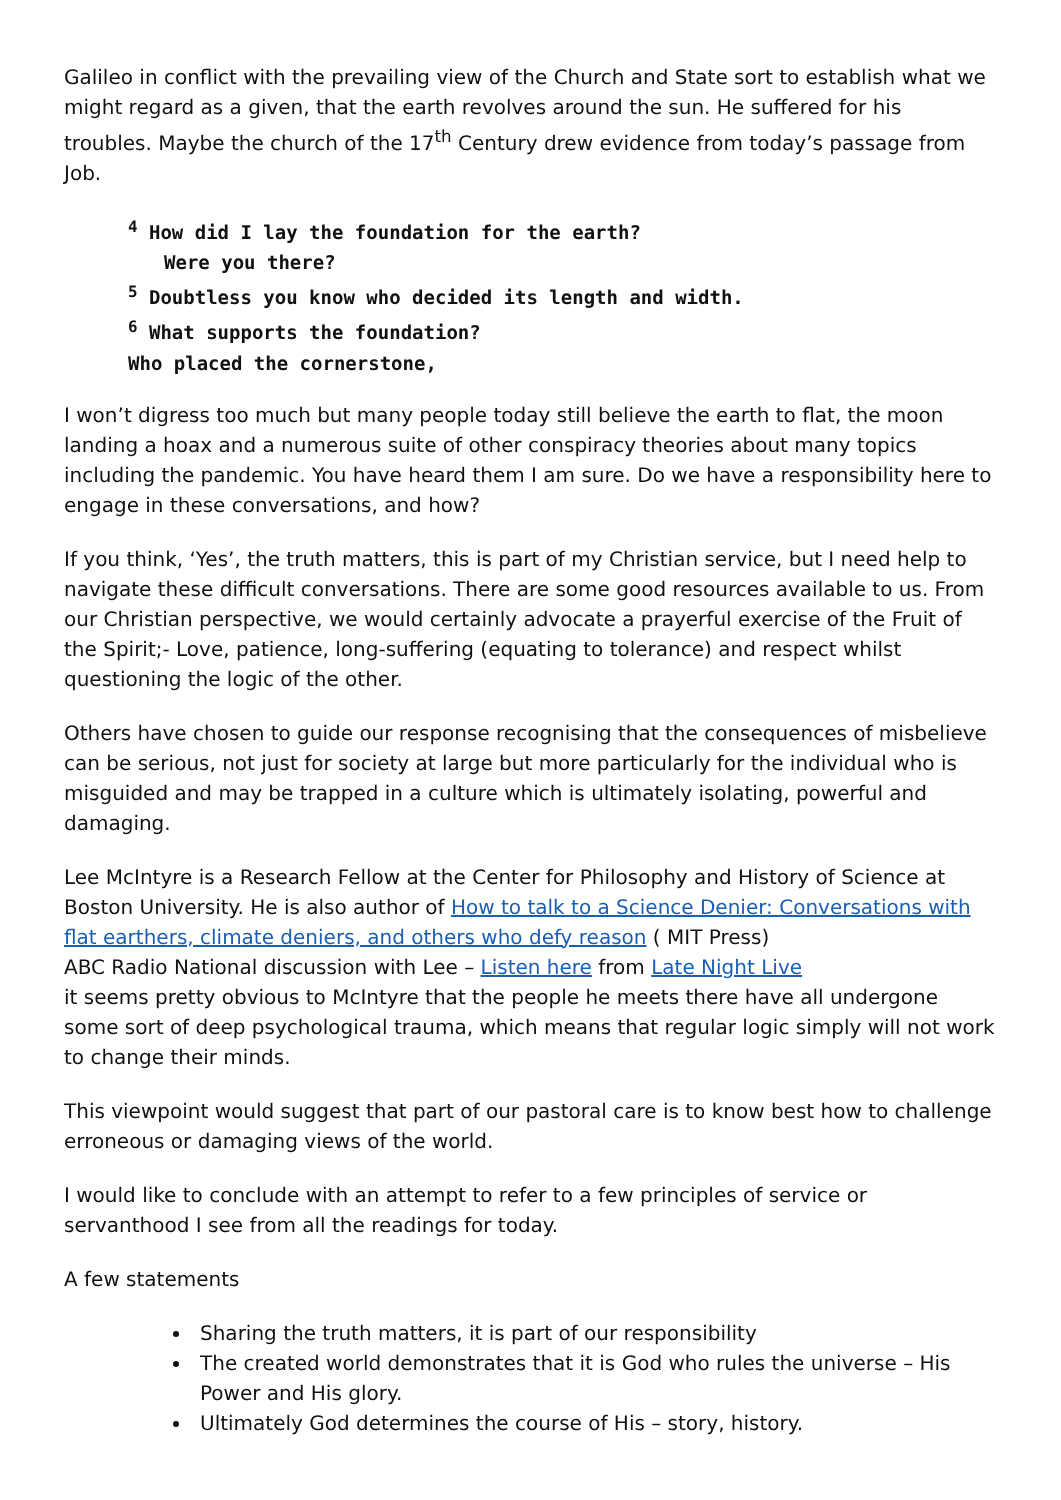Galileo in conflict with the prevailing view of the Church and State sort to establish what we might regard as a given, that the earth revolves around the sun. He suffered for his troubles. Maybe the church of the 17<sup>th</sup> Century drew evidence from today’s passage from Job.
<sup>4</sup> How did I lay the foundation for the earth?
Were you there?
<sup>5</sup> Doubtless you know who decided its length and width.
<sup>6</sup> What supports the foundation?
Who placed the cornerstone,
I won’t digress too much but many people today still believe the earth to flat, the moon landing a hoax and a numerous suite of other conspiracy theories about many topics including the pandemic. You have heard them I am sure. Do we have a responsibility here to engage in these conversations, and how?
If you think, ‘Yes’, the truth matters, this is part of my Christian service, but I need help to navigate these difficult conversations. There are some good resources available to us. From our Christian perspective, we would certainly advocate a prayerful exercise of the Fruit of the Spirit;- Love, patience, long-suffering (equating to tolerance) and respect whilst questioning the logic of the other.
Others have chosen to guide our response recognising that the consequences of misbelieve can be serious, not just for society at large but more particularly for the individual who is misguided and may be trapped in a culture which is ultimately isolating, powerful and damaging.
Lee McIntyre is a Research Fellow at the Center for Philosophy and History of Science at Boston University. He is also author of How to talk to a Science Denier: Conversations with flat earthers, climate deniers, and others who defy reason ( MIT Press)
ABC Radio National discussion with Lee – Listen here from Late Night Live
it seems pretty obvious to McIntyre that the people he meets there have all undergone some sort of deep psychological trauma, which means that regular logic simply will not work to change their minds.
This viewpoint would suggest that part of our pastoral care is to know best how to challenge erroneous or damaging views of the world.
I would like to conclude with an attempt to refer to a few principles of service or servanthood I see from all the readings for today.
A few statements
Sharing the truth matters, it is part of our responsibility
The created world demonstrates that it is God who rules the universe – His Power and His glory.
Ultimately God determines the course of His – story, history.